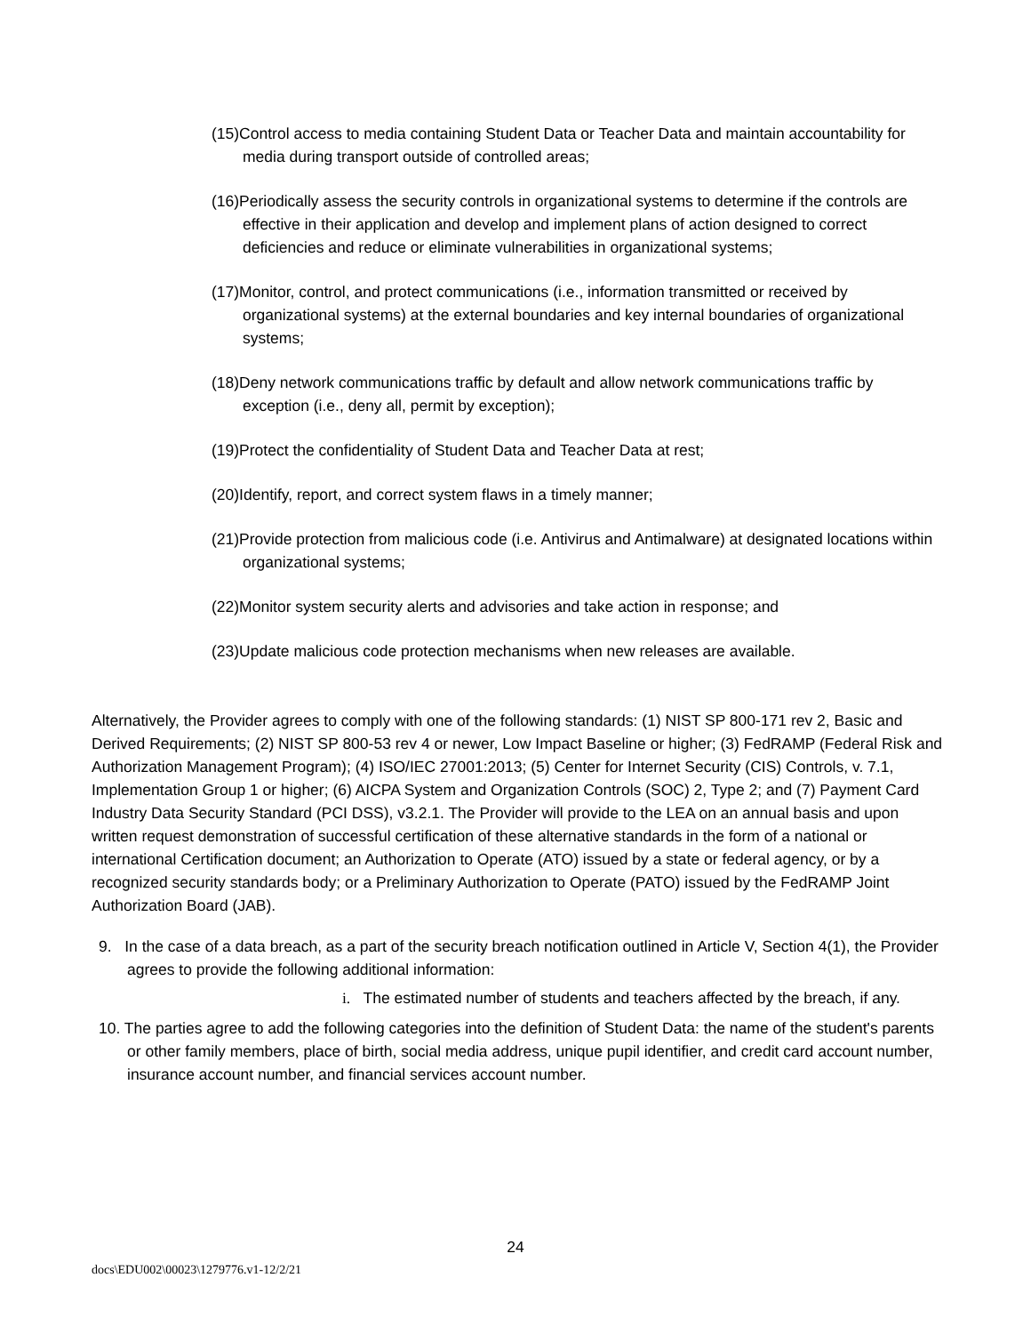(15)Control access to media containing Student Data or Teacher Data and maintain accountability for media during transport outside of controlled areas;
(16)Periodically assess the security controls in organizational systems to determine if the controls are effective in their application and develop and implement plans of action designed to correct deficiencies and reduce or eliminate vulnerabilities in organizational systems;
(17)Monitor, control, and protect communications (i.e., information transmitted or received by organizational systems) at the external boundaries and key internal boundaries of organizational systems;
(18)Deny network communications traffic by default and allow network communications traffic by exception (i.e., deny all, permit by exception);
(19)Protect the confidentiality of Student Data and Teacher Data at rest;
(20)Identify, report, and correct system flaws in a timely manner;
(21)Provide protection from malicious code (i.e. Antivirus and Antimalware) at designated locations within organizational systems;
(22)Monitor system security alerts and advisories and take action in response; and
(23)Update malicious code protection mechanisms when new releases are available.
Alternatively, the Provider agrees to comply with one of the following standards: (1) NIST SP 800-171 rev 2, Basic and Derived Requirements; (2) NIST SP 800-53 rev 4 or newer, Low Impact Baseline or higher; (3) FedRAMP (Federal Risk and Authorization Management Program); (4) ISO/IEC 27001:2013; (5) Center for Internet Security (CIS) Controls, v. 7.1, Implementation Group 1 or higher; (6) AICPA System and Organization Controls (SOC) 2, Type 2; and (7) Payment Card Industry Data Security Standard (PCI DSS), v3.2.1. The Provider will provide to the LEA on an annual basis and upon written request demonstration of successful certification of these alternative standards in the form of a national or international Certification document; an Authorization to Operate (ATO) issued by a state or federal agency, or by a recognized security standards body; or a Preliminary Authorization to Operate (PATO) issued by the FedRAMP Joint Authorization Board (JAB).
9. In the case of a data breach, as a part of the security breach notification outlined in Article V, Section 4(1), the Provider agrees to provide the following additional information:
i. The estimated number of students and teachers affected by the breach, if any.
10. The parties agree to add the following categories into the definition of Student Data: the name of the student's parents or other family members, place of birth, social media address, unique pupil identifier, and credit card account number, insurance account number, and financial services account number.
24
docs\EDU002\00023\1279776.v1-12/2/21